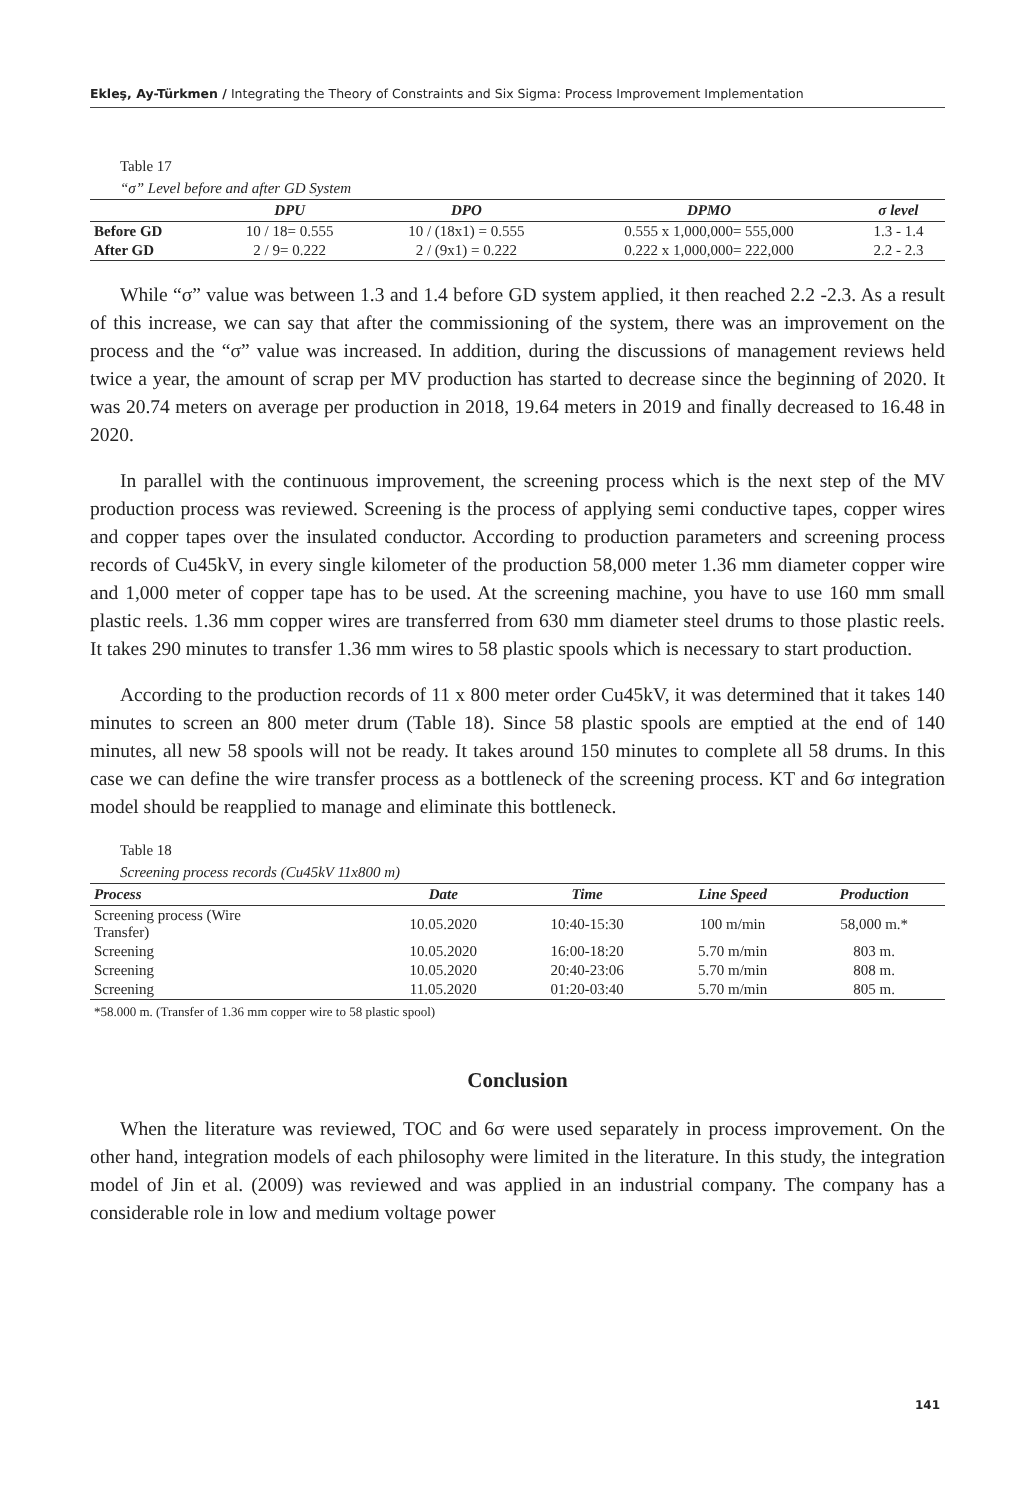Ekleş, Ay-Türkmen / Integrating the Theory of Constraints and Six Sigma: Process Improvement Implementation
Table 17
“σ” Level before and after GD System
| | DPU | DPO | DPMO | σ level |
| --- | --- | --- | --- | --- |
| Before GD | 10 / 18= 0.555 | 10 / (18x1) = 0.555 | 0.555 x 1,000,000= 555,000 | 1.3 - 1.4 |
| After GD | 2 / 9= 0.222 | 2 / (9x1) = 0.222 | 0.222 x 1,000,000= 222,000 | 2.2 - 2.3 |
While “σ” value was between 1.3 and 1.4 before GD system applied, it then reached 2.2 -2.3. As a result of this increase, we can say that after the commissioning of the system, there was an improvement on the process and the “σ” value was increased. In addition, during the discussions of management reviews held twice a year, the amount of scrap per MV production has started to decrease since the beginning of 2020. It was 20.74 meters on average per production in 2018, 19.64 meters in 2019 and finally decreased to 16.48 in 2020.
In parallel with the continuous improvement, the screening process which is the next step of the MV production process was reviewed. Screening is the process of applying semi conductive tapes, copper wires and copper tapes over the insulated conductor. According to production parameters and screening process records of Cu45kV, in every single kilometer of the production 58,000 meter 1.36 mm diameter copper wire and 1,000 meter of copper tape has to be used. At the screening machine, you have to use 160 mm small plastic reels. 1.36 mm copper wires are transferred from 630 mm diameter steel drums to those plastic reels. It takes 290 minutes to transfer 1.36 mm wires to 58 plastic spools which is necessary to start production.
According to the production records of 11 x 800 meter order Cu45kV, it was determined that it takes 140 minutes to screen an 800 meter drum (Table 18). Since 58 plastic spools are emptied at the end of 140 minutes, all new 58 spools will not be ready. It takes around 150 minutes to complete all 58 drums. In this case we can define the wire transfer process as a bottleneck of the screening process. KT and 6σ integration model should be reapplied to manage and eliminate this bottleneck.
Table 18
Screening process records (Cu45kV 11x800 m)
| Process | Date | Time | Line Speed | Production |
| --- | --- | --- | --- | --- |
| Screening process (Wire Transfer) | 10.05.2020 | 10:40-15:30 | 100 m/min | 58,000 m.* |
| Screening | 10.05.2020 | 16:00-18:20 | 5.70 m/min | 803 m. |
| Screening | 10.05.2020 | 20:40-23:06 | 5.70 m/min | 808 m. |
| Screening | 11.05.2020 | 01:20-03:40 | 5.70 m/min | 805 m. |
*58.000 m. (Transfer of 1.36 mm copper wire to 58 plastic spool)
Conclusion
When the literature was reviewed, TOC and 6σ were used separately in process improvement. On the other hand, integration models of each philosophy were limited in the literature. In this study, the integration model of Jin et al. (2009) was reviewed and was applied in an industrial company. The company has a considerable role in low and medium voltage power
141